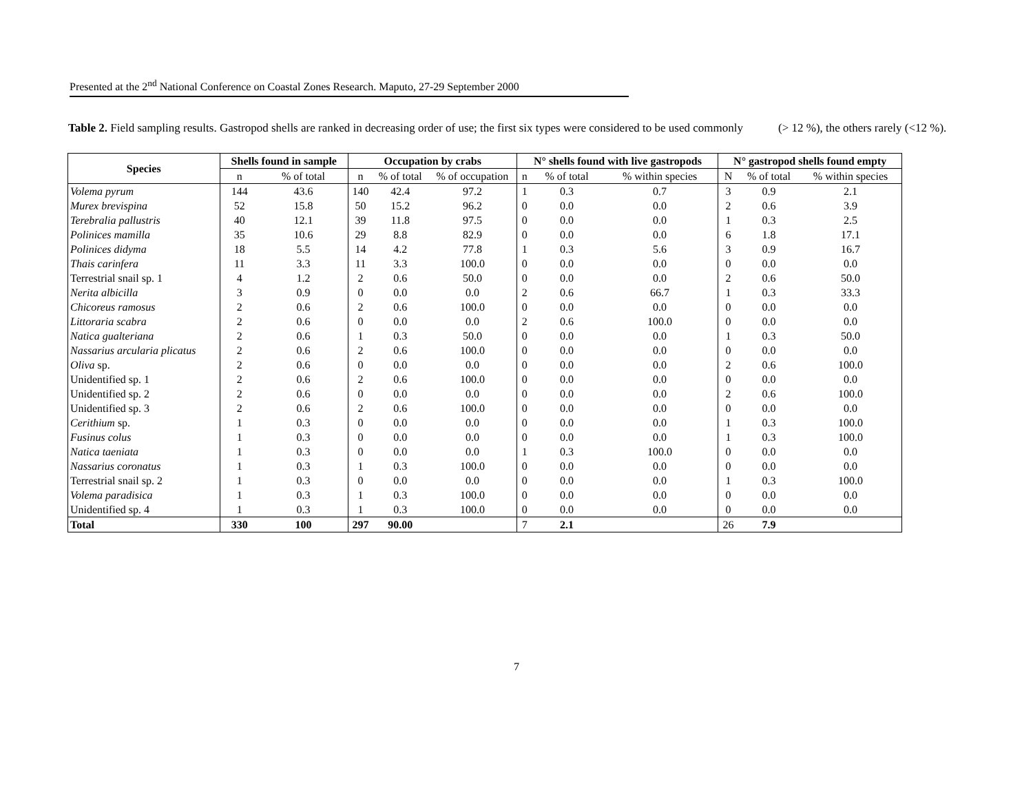Presented at the 2<sup>nd</sup> National Conference on Coastal Zones Research. Maputo, 27-29 September 2000
Table 2. Field sampling results. Gastropod shells are ranked in decreasing order of use; the first six types were considered to be used commonly (> 12 %), the others rarely (<12 %).
| Species | Shells found in sample | | Occupation by crabs | | | N° shells found with live gastropods | | | N° gastropod shells found empty | | |
| --- | --- | --- | --- | --- | --- | --- | --- | --- | --- | --- | --- |
| | n | % of total | n | % of total | % of occupation | n | % of total | % within species | N | % of total | % within species |
| Volema pyrum | 144 | 43.6 | 140 | 42.4 | 97.2 | 1 | 0.3 | 0.7 | 3 | 0.9 | 2.1 |
| Murex brevispina | 52 | 15.8 | 50 | 15.2 | 96.2 | 0 | 0.0 | 0.0 | 2 | 0.6 | 3.9 |
| Terebralia pallustris | 40 | 12.1 | 39 | 11.8 | 97.5 | 0 | 0.0 | 0.0 | 1 | 0.3 | 2.5 |
| Polinices mamilla | 35 | 10.6 | 29 | 8.8 | 82.9 | 0 | 0.0 | 0.0 | 6 | 1.8 | 17.1 |
| Polinices didyma | 18 | 5.5 | 14 | 4.2 | 77.8 | 1 | 0.3 | 5.6 | 3 | 0.9 | 16.7 |
| Thais carinfera | 11 | 3.3 | 11 | 3.3 | 100.0 | 0 | 0.0 | 0.0 | 0 | 0.0 | 0.0 |
| Terrestrial snail sp. 1 | 4 | 1.2 | 2 | 0.6 | 50.0 | 0 | 0.0 | 0.0 | 2 | 0.6 | 50.0 |
| Nerita albicilla | 3 | 0.9 | 0 | 0.0 | 0.0 | 2 | 0.6 | 66.7 | 1 | 0.3 | 33.3 |
| Chicoreus ramosus | 2 | 0.6 | 2 | 0.6 | 100.0 | 0 | 0.0 | 0.0 | 0 | 0.0 | 0.0 |
| Littoraria scabra | 2 | 0.6 | 0 | 0.0 | 0.0 | 2 | 0.6 | 100.0 | 0 | 0.0 | 0.0 |
| Natica gualteriana | 2 | 0.6 | 1 | 0.3 | 50.0 | 0 | 0.0 | 0.0 | 1 | 0.3 | 50.0 |
| Nassarius arcularia plicatus | 2 | 0.6 | 2 | 0.6 | 100.0 | 0 | 0.0 | 0.0 | 0 | 0.0 | 0.0 |
| Oliva sp. | 2 | 0.6 | 0 | 0.0 | 0.0 | 0 | 0.0 | 0.0 | 2 | 0.6 | 100.0 |
| Unidentified sp. 1 | 2 | 0.6 | 2 | 0.6 | 100.0 | 0 | 0.0 | 0.0 | 0 | 0.0 | 0.0 |
| Unidentified sp. 2 | 2 | 0.6 | 0 | 0.0 | 0.0 | 0 | 0.0 | 0.0 | 2 | 0.6 | 100.0 |
| Unidentified sp. 3 | 2 | 0.6 | 2 | 0.6 | 100.0 | 0 | 0.0 | 0.0 | 0 | 0.0 | 0.0 |
| Cerithium sp. | 1 | 0.3 | 0 | 0.0 | 0.0 | 0 | 0.0 | 0.0 | 1 | 0.3 | 100.0 |
| Fusinus colus | 1 | 0.3 | 0 | 0.0 | 0.0 | 0 | 0.0 | 0.0 | 1 | 0.3 | 100.0 |
| Natica taeniata | 1 | 0.3 | 0 | 0.0 | 0.0 | 1 | 0.3 | 100.0 | 0 | 0.0 | 0.0 |
| Nassarius coronatus | 1 | 0.3 | 1 | 0.3 | 100.0 | 0 | 0.0 | 0.0 | 0 | 0.0 | 0.0 |
| Terrestrial snail sp. 2 | 1 | 0.3 | 0 | 0.0 | 0.0 | 0 | 0.0 | 0.0 | 1 | 0.3 | 100.0 |
| Volema paradisica | 1 | 0.3 | 1 | 0.3 | 100.0 | 0 | 0.0 | 0.0 | 0 | 0.0 | 0.0 |
| Unidentified sp. 4 | 1 | 0.3 | 1 | 0.3 | 100.0 | 0 | 0.0 | 0.0 | 0 | 0.0 | 0.0 |
| Total | 330 | 100 | 297 | 90.00 | | 7 | 2.1 | | 26 | 7.9 | |
7